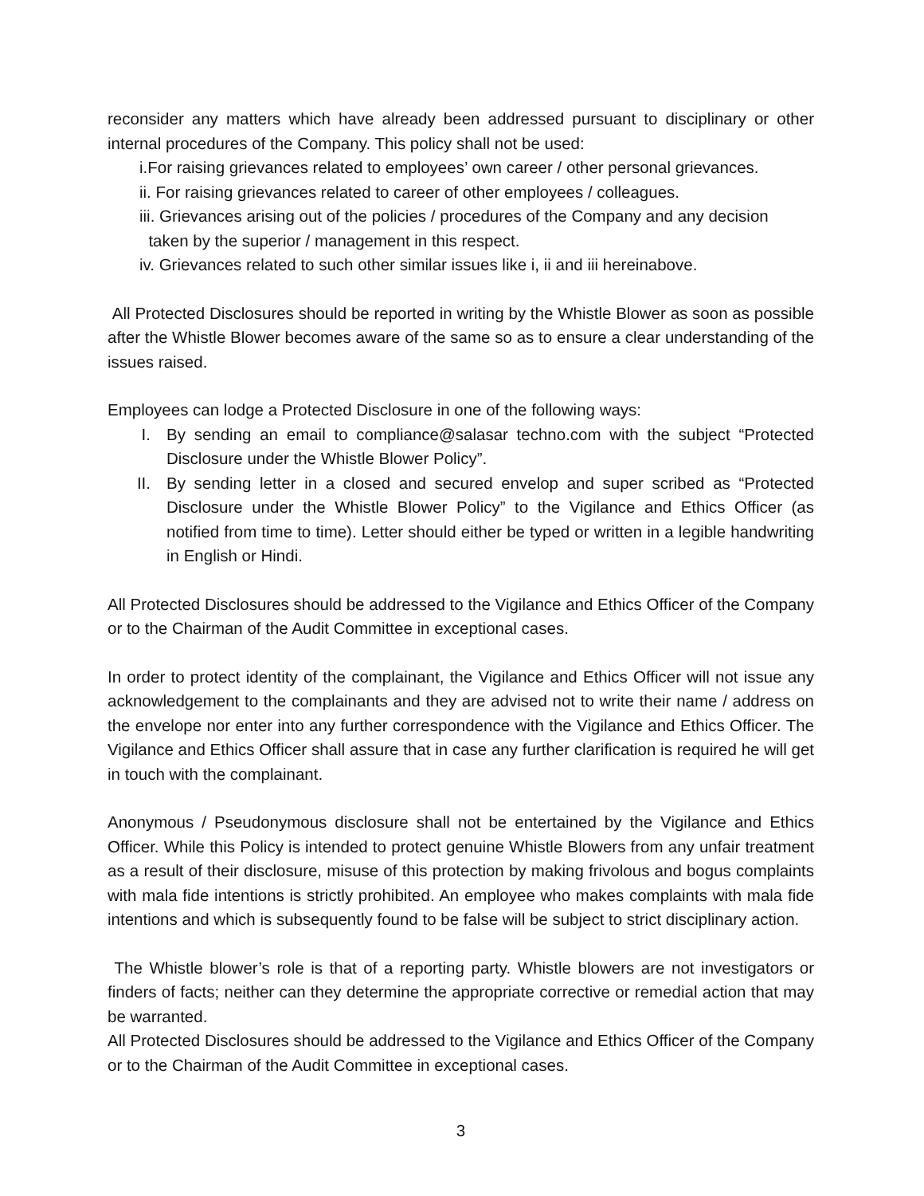reconsider any matters which have already been addressed pursuant to disciplinary or other internal procedures of the Company. This policy shall not be used:
i.For raising grievances related to employees’ own career / other personal grievances.
ii. For raising grievances related to career of other employees / colleagues.
iii. Grievances arising out of the policies / procedures of the Company and any decision
taken by the superior / management in this respect.
iv. Grievances related to such other similar issues like i, ii and iii hereinabove.
All Protected Disclosures should be reported in writing by the Whistle Blower as soon as possible after the Whistle Blower becomes aware of the same so as to ensure a clear understanding of the issues raised.
Employees can lodge a Protected Disclosure in one of the following ways:
I. By sending an email to compliance@salasar techno.com with the subject “Protected Disclosure under the Whistle Blower Policy”.
II. By sending letter in a closed and secured envelop and super scribed as “Protected Disclosure under the Whistle Blower Policy” to the Vigilance and Ethics Officer (as notified from time to time). Letter should either be typed or written in a legible handwriting in English or Hindi.
All Protected Disclosures should be addressed to the Vigilance and Ethics Officer of the Company or to the Chairman of the Audit Committee in exceptional cases.
In order to protect identity of the complainant, the Vigilance and Ethics Officer will not issue any acknowledgement to the complainants and they are advised not to write their name / address on the envelope nor enter into any further correspondence with the Vigilance and Ethics Officer. The Vigilance and Ethics Officer shall assure that in case any further clarification is required he will get in touch with the complainant.
Anonymous / Pseudonymous disclosure shall not be entertained by the Vigilance and Ethics Officer. While this Policy is intended to protect genuine Whistle Blowers from any unfair treatment as a result of their disclosure, misuse of this protection by making frivolous and bogus complaints with mala fide intentions is strictly prohibited. An employee who makes complaints with mala fide intentions and which is subsequently found to be false will be subject to strict disciplinary action.
The Whistle blower’s role is that of a reporting party. Whistle blowers are not investigators or finders of facts; neither can they determine the appropriate corrective or remedial action that may be warranted.
All Protected Disclosures should be addressed to the Vigilance and Ethics Officer of the Company or to the Chairman of the Audit Committee in exceptional cases.
3